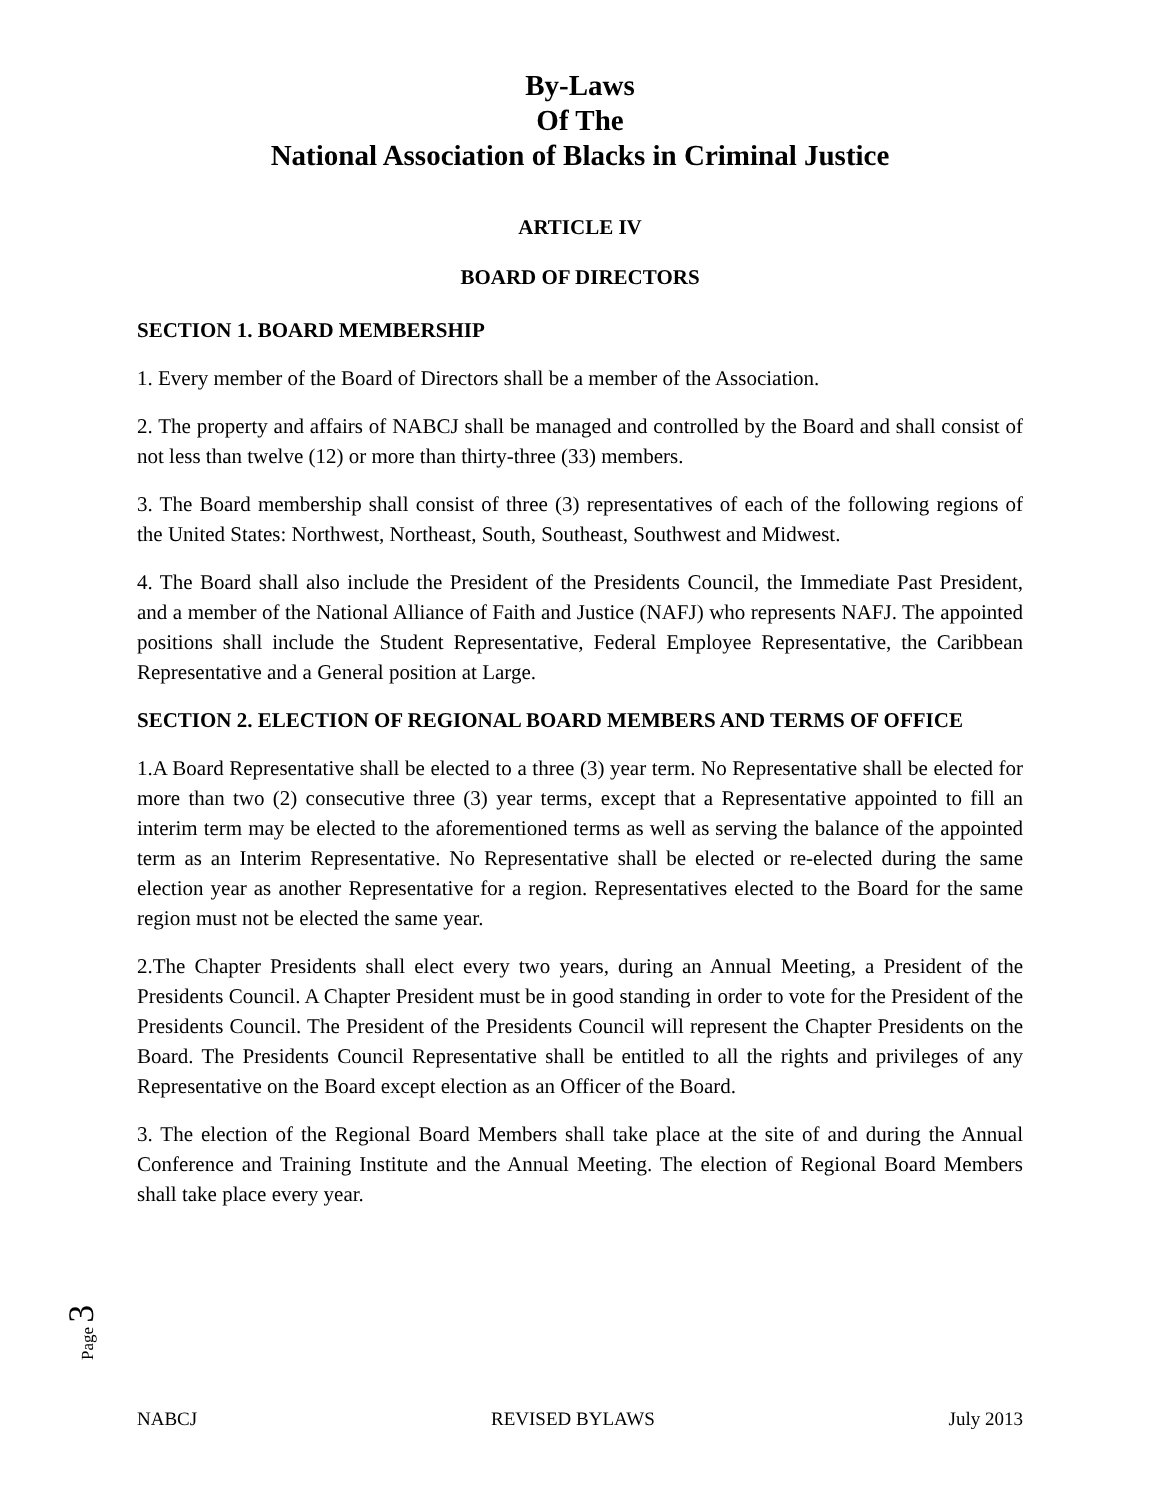By-Laws
Of The
National Association of Blacks in Criminal Justice
ARTICLE IV
BOARD OF DIRECTORS
SECTION 1. BOARD MEMBERSHIP
1. Every member of the Board of Directors shall be a member of the Association.
2. The property and affairs of NABCJ shall be managed and controlled by the Board and shall consist of not less than twelve (12) or more than thirty-three (33) members.
3. The Board membership shall consist of three (3) representatives of each of the following regions of the United States: Northwest, Northeast, South, Southeast, Southwest and Midwest.
4. The Board shall also include the President of the Presidents Council, the Immediate Past President, and a member of the National Alliance of Faith and Justice (NAFJ) who represents NAFJ. The appointed positions shall include the Student Representative, Federal Employee Representative, the Caribbean Representative and a General position at Large.
SECTION 2. ELECTION OF REGIONAL BOARD MEMBERS AND TERMS OF OFFICE
1.A Board Representative shall be elected to a three (3) year term. No Representative shall be elected for more than two (2) consecutive three (3) year terms, except that a Representative appointed to fill an interim term may be elected to the aforementioned terms as well as serving the balance of the appointed term as an Interim Representative. No Representative shall be elected or re-elected during the same election year as another Representative for a region. Representatives elected to the Board for the same region must not be elected the same year.
2.The Chapter Presidents shall elect every two years, during an Annual Meeting, a President of the Presidents Council. A Chapter President must be in good standing in order to vote for the President of the Presidents Council. The President of the Presidents Council will represent the Chapter Presidents on the Board. The Presidents Council Representative shall be entitled to all the rights and privileges of any Representative on the Board except election as an Officer of the Board.
3. The election of the Regional Board Members shall take place at the site of and during the Annual Conference and Training Institute and the Annual Meeting. The election of Regional Board Members shall take place every year.
Page 3
NABCJ REVISED BYLAWS July 2013